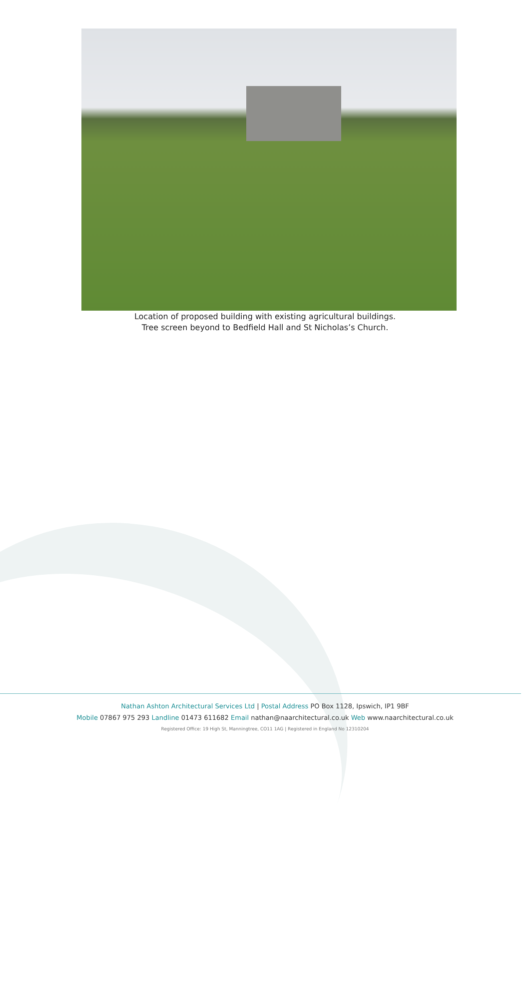Location of proposed building with existing agricultural buildings.
Tree screen beyond to Bedfield Hall and St Nicholas’s Church.
Nathan Ashton Architectural Services Ltd | Postal Address PO Box 1128, Ipswich, IP1 9BF
Mobile 07867 975 293 Landline 01473 611682 Email nathan@naarchitectural.co.uk Web www.naarchitectural.co.uk
Registered Office: 19 High St, Manningtree, CO11 1AG | Registered in England No 12310204